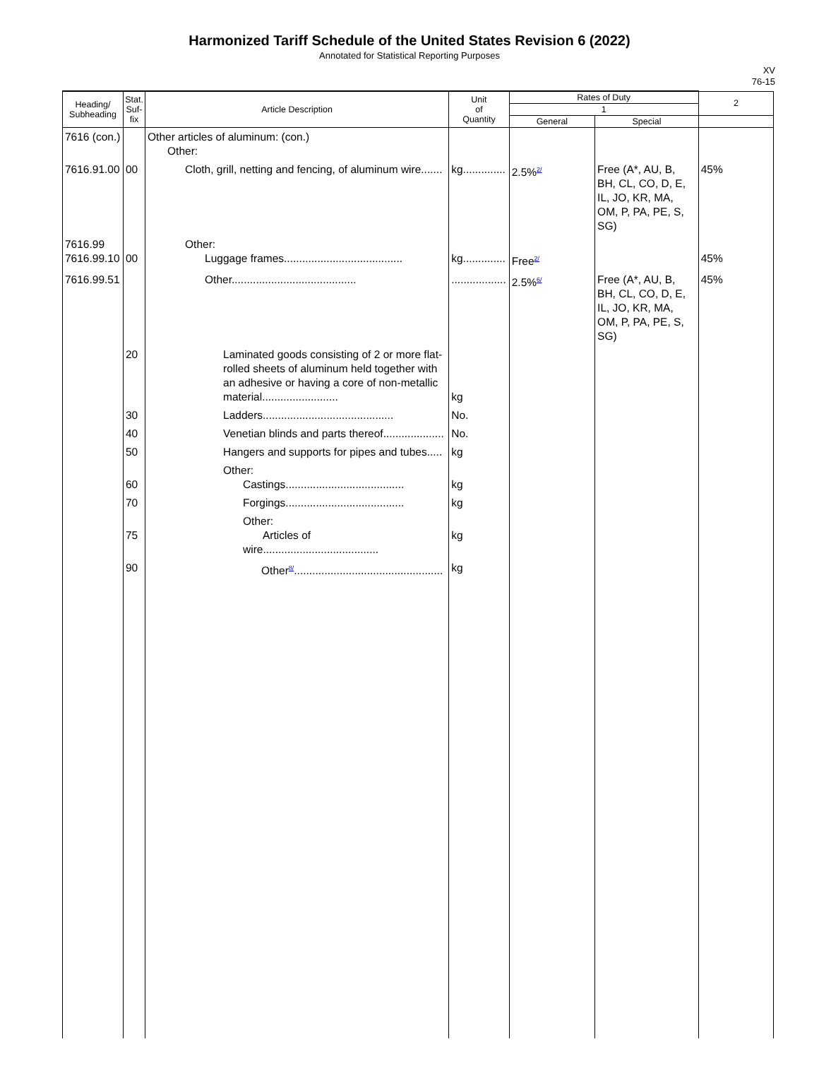Harmonized Tariff Schedule of the United States Revision 6 (2022)
Annotated for Statistical Reporting Purposes
XV
76-15
| Heading/ Subheading | Stat. Suf- fix | Article Description | Unit of Quantity | Rates of Duty | | 2 |
| --- | --- | --- | --- | --- | --- | --- |
| | | | | 1 | | |
| | | | | General | Special | |
| 7616 (con.) | | Other articles of aluminum: (con.) Other: | | | | |
| 7616.91.00 | 00 | Cloth, grill, netting and fencing, of aluminum wire....... | kg.............. | 2.5%<sup>2/</sup> | Free (A*, AU, B, BH, CL, CO, D, E, IL, JO, KR, MA, OM, P, PA, PE, S, SG) | 45% |
| 7616.99 7616.99.10 | 00 | Other: Luggage frames....................................... | kg.............. | Free<sup>2/</sup> | | 45% |
| 7616.99.51 | | Other......................................... | .................. | 2.5%<sup>6/</sup> | Free (A*, AU, B, BH, CL, CO, D, E, IL, JO, KR, MA, OM, P, PA, PE, S, SG) | 45% |
| | 20 | Laminated goods consisting of 2 or more flat-rolled sheets of aluminum held together with an adhesive or having a core of non-metallic material......................... | kg | | | |
| | 30 | Ladders........................................... | No. | | | |
| | 40 | Venetian blinds and parts thereof.................... | No. | | | |
| | 50 | Hangers and supports for pipes and tubes..... | kg | | | |
| | 60 | Other: Castings....................................... | kg | | | |
| | 70 | Forgings....................................... | kg | | | |
| | 75 | Other: Articles of wire...................................... | kg | | | |
| | 90 | Other<sup>8/</sup>................................................. | kg | | | |